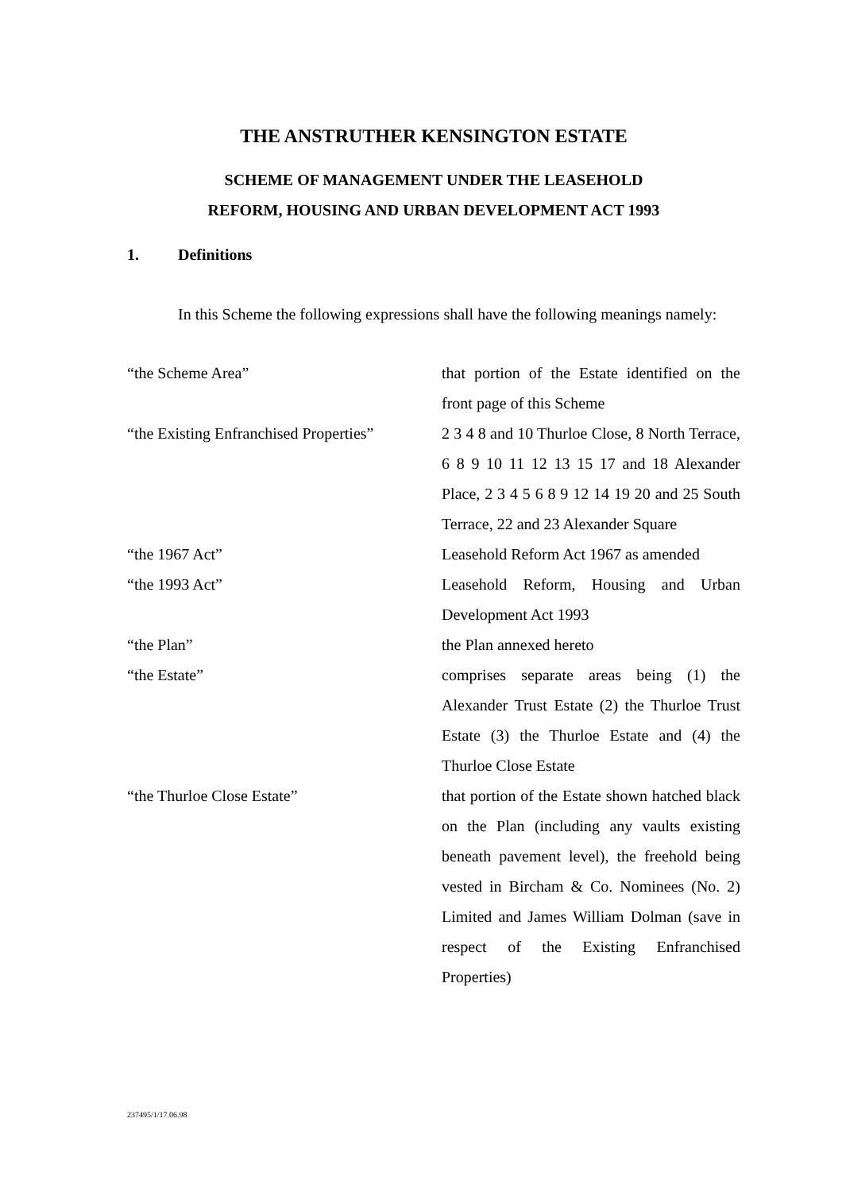THE ANSTRUTHER KENSINGTON ESTATE
SCHEME OF MANAGEMENT UNDER THE LEASEHOLD
REFORM, HOUSING AND URBAN DEVELOPMENT ACT 1993
1. Definitions
In this Scheme the following expressions shall have the following meanings namely:
| “the Scheme Area” | that portion of the Estate identified on the front page of this Scheme |
| “the Existing Enfranchised Properties” | 2 3 4 8 and 10 Thurloe Close, 8 North Terrace, 6 8 9 10 11 12 13 15 17 and 18 Alexander Place, 2 3 4 5 6 8 9 12 14 19 20 and 25 South Terrace, 22 and 23 Alexander Square |
| “the 1967 Act” | Leasehold Reform Act 1967 as amended |
| “the 1993 Act” | Leasehold Reform, Housing and Urban Development Act 1993 |
| “the Plan” | the Plan annexed hereto |
| “the Estate” | comprises separate areas being (1) the Alexander Trust Estate (2) the Thurloe Trust Estate (3) the Thurloe Estate and (4) the Thurloe Close Estate |
| “the Thurloe Close Estate” | that portion of the Estate shown hatched black on the Plan (including any vaults existing beneath pavement level), the freehold being vested in Bircham & Co. Nominees (No. 2) Limited and James William Dolman (save in respect of the Existing Enfranchised Properties) |
237495/1/17.06.98